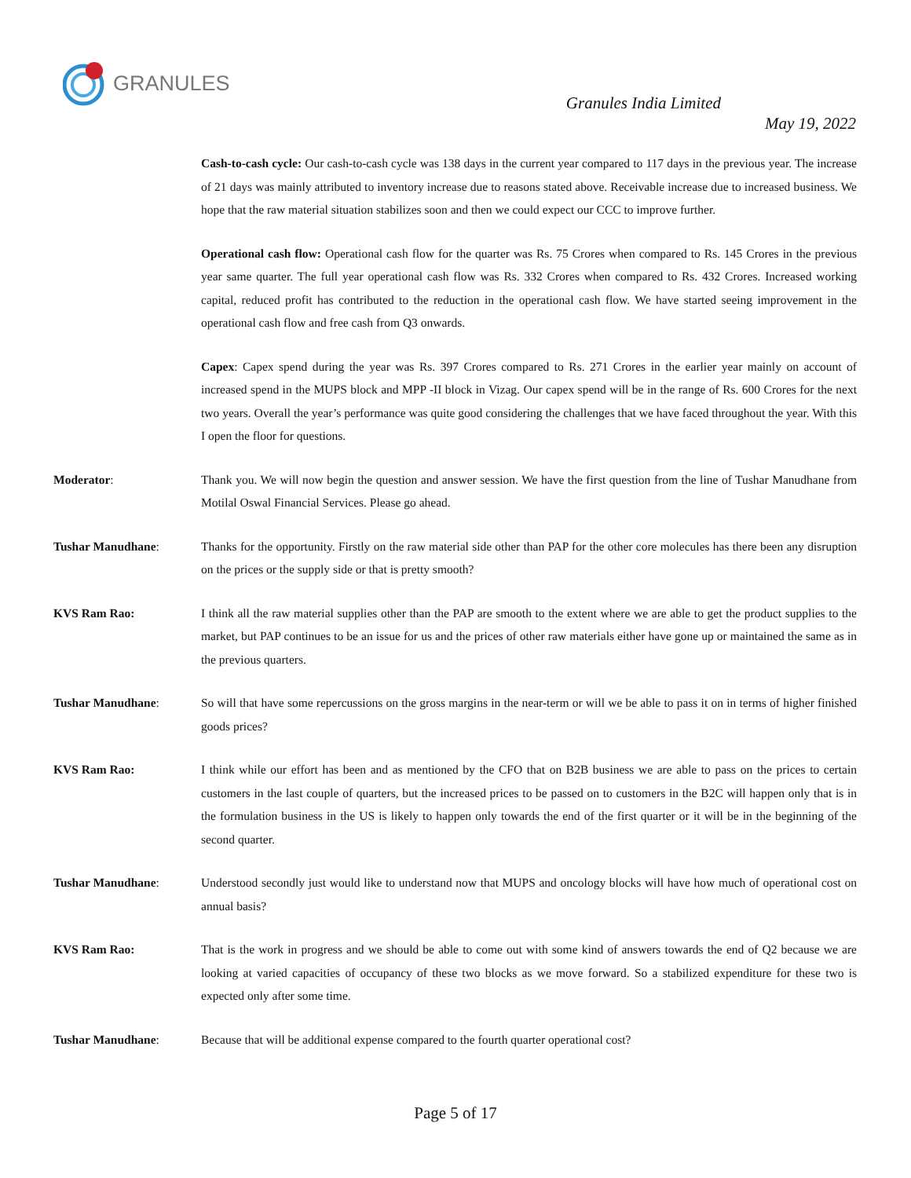GRANULES
Granules India Limited
May 19, 2022
Cash-to-cash cycle: Our cash-to-cash cycle was 138 days in the current year compared to 117 days in the previous year. The increase of 21 days was mainly attributed to inventory increase due to reasons stated above. Receivable increase due to increased business. We hope that the raw material situation stabilizes soon and then we could expect our CCC to improve further.
Operational cash flow: Operational cash flow for the quarter was Rs. 75 Crores when compared to Rs. 145 Crores in the previous year same quarter. The full year operational cash flow was Rs. 332 Crores when compared to Rs. 432 Crores. Increased working capital, reduced profit has contributed to the reduction in the operational cash flow. We have started seeing improvement in the operational cash flow and free cash from Q3 onwards.
Capex: Capex spend during the year was Rs. 397 Crores compared to Rs. 271 Crores in the earlier year mainly on account of increased spend in the MUPS block and MPP -II block in Vizag. Our capex spend will be in the range of Rs. 600 Crores for the next two years. Overall the year’s performance was quite good considering the challenges that we have faced throughout the year. With this I open the floor for questions.
Moderator: Thank you. We will now begin the question and answer session. We have the first question from the line of Tushar Manudhane from Motilal Oswal Financial Services. Please go ahead.
Tushar Manudhane: Thanks for the opportunity. Firstly on the raw material side other than PAP for the other core molecules has there been any disruption on the prices or the supply side or that is pretty smooth?
KVS Ram Rao: I think all the raw material supplies other than the PAP are smooth to the extent where we are able to get the product supplies to the market, but PAP continues to be an issue for us and the prices of other raw materials either have gone up or maintained the same as in the previous quarters.
Tushar Manudhane: So will that have some repercussions on the gross margins in the near-term or will we be able to pass it on in terms of higher finished goods prices?
KVS Ram Rao: I think while our effort has been and as mentioned by the CFO that on B2B business we are able to pass on the prices to certain customers in the last couple of quarters, but the increased prices to be passed on to customers in the B2C will happen only that is in the formulation business in the US is likely to happen only towards the end of the first quarter or it will be in the beginning of the second quarter.
Tushar Manudhane: Understood secondly just would like to understand now that MUPS and oncology blocks will have how much of operational cost on annual basis?
KVS Ram Rao: That is the work in progress and we should be able to come out with some kind of answers towards the end of Q2 because we are looking at varied capacities of occupancy of these two blocks as we move forward. So a stabilized expenditure for these two is expected only after some time.
Tushar Manudhane: Because that will be additional expense compared to the fourth quarter operational cost?
Page 5 of 17